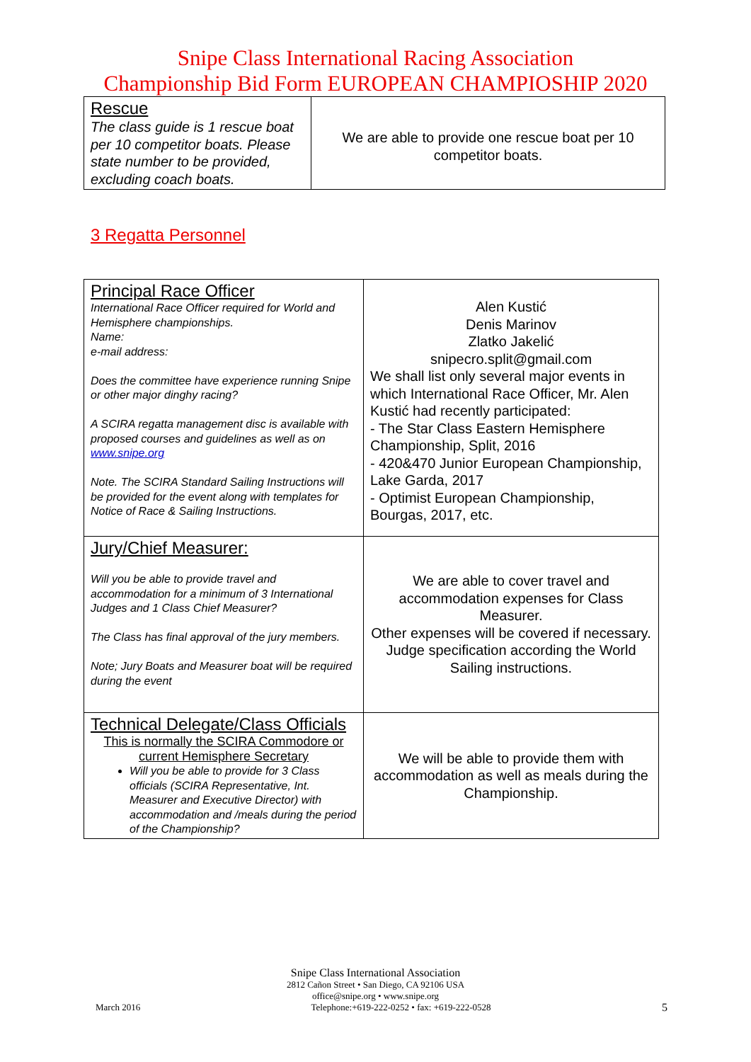Snipe Class International Racing Association
Championship Bid Form EUROPEAN CHAMPIOSHIP 2020
| Rescue The class guide is 1 rescue boat per 10 competitor boats. Please state number to be provided, excluding coach boats. | We are able to provide one rescue boat per 10 competitor boats. |
3 Regatta Personnel
| Principal Race Officer International Race Officer required for World and Hemisphere championships. Name: e-mail address: Does the committee have experience running Snipe or other major dinghy racing? A SCIRA regatta management disc is available with proposed courses and guidelines as well as on www.snipe.org Note. The SCIRA Standard Sailing Instructions will be provided for the event along with templates for Notice of Race & Sailing Instructions. | Alen Kustić Denis Marinov Zlatko Jakelić snipecro.split@gmail.com We shall list only several major events in which International Race Officer, Mr. Alen Kustić had recently participated: - The Star Class Eastern Hemisphere Championship, Split, 2016 - 420&470 Junior European Championship, Lake Garda, 2017 - Optimist European Championship, Bourgas, 2017, etc. |
| Jury/Chief Measurer: Will you be able to provide travel and accommodation for a minimum of 3 International Judges and 1 Class Chief Measurer? The Class has final approval of the jury members. Note; Jury Boats and Measurer boat will be required during the event | We are able to cover travel and accommodation expenses for Class Measurer. Other expenses will be covered if necessary. Judge specification according the World Sailing instructions. |
| Technical Delegate/Class Officials This is normally the SCIRA Commodore or current Hemisphere Secretary Will you be able to provide for 3 Class officials (SCIRA Representative, Int. Measurer and Executive Director) with accommodation and /meals during the period of the Championship? | We will be able to provide them with accommodation as well as meals during the Championship. |
Snipe Class International Association
2812 Cañon Street • San Diego, CA 92106 USA
office@snipe.org • www.snipe.org
March 2016 Telephone:+619-222-0252 • fax: +619-222-0528 5